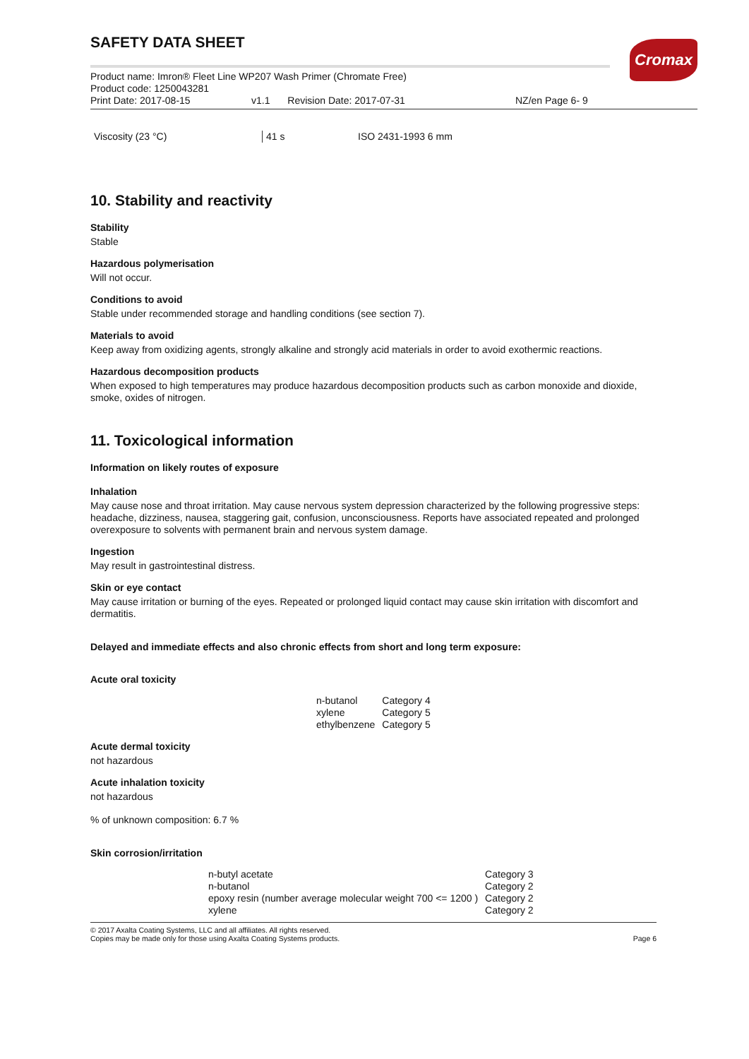Cromax
SAFETY DATA SHEET
Product name: Imron® Fleet Line WP207 Wash Primer (Chromate Free)
Product code: 1250043281
Print Date: 2017-08-15 v1.1 Revision Date: 2017-07-31 NZ/en Page 6- 9
| Viscosity (23 °C) | 41 s | ISO 2431-1993 6 mm |
10. Stability and reactivity
Stability
Stable
Hazardous polymerisation
Will not occur.
Conditions to avoid
Stable under recommended storage and handling conditions (see section 7).
Materials to avoid
Keep away from oxidizing agents, strongly alkaline and strongly acid materials in order to avoid exothermic reactions.
Hazardous decomposition products
When exposed to high temperatures may produce hazardous decomposition products such as carbon monoxide and dioxide, smoke, oxides of nitrogen.
11. Toxicological information
Information on likely routes of exposure
Inhalation
May cause nose and throat irritation. May cause nervous system depression characterized by the following progressive steps: headache, dizziness, nausea, staggering gait, confusion, unconsciousness. Reports have associated repeated and prolonged overexposure to solvents with permanent brain and nervous system damage.
Ingestion
May result in gastrointestinal distress.
Skin or eye contact
May cause irritation or burning of the eyes. Repeated or prolonged liquid contact may cause skin irritation with discomfort and dermatitis.
Delayed and immediate effects and also chronic effects from short and long term exposure:
Acute oral toxicity
| n-butanol | Category 4 |
| xylene | Category 5 |
| ethylbenzene | Category 5 |
Acute dermal toxicity
not hazardous
Acute inhalation toxicity
not hazardous
% of unknown composition: 6.7 %
Skin corrosion/irritation
| n-butyl acetate | Category 3 |
| n-butanol | Category 2 |
| epoxy resin (number average molecular weight 700 <= 1200 ) | Category 2 |
| xylene | Category 2 |
© 2017 Axalta Coating Systems, LLC and all affiliates. All rights reserved.
Copies may be made only for those using Axalta Coating Systems products.
Page 6